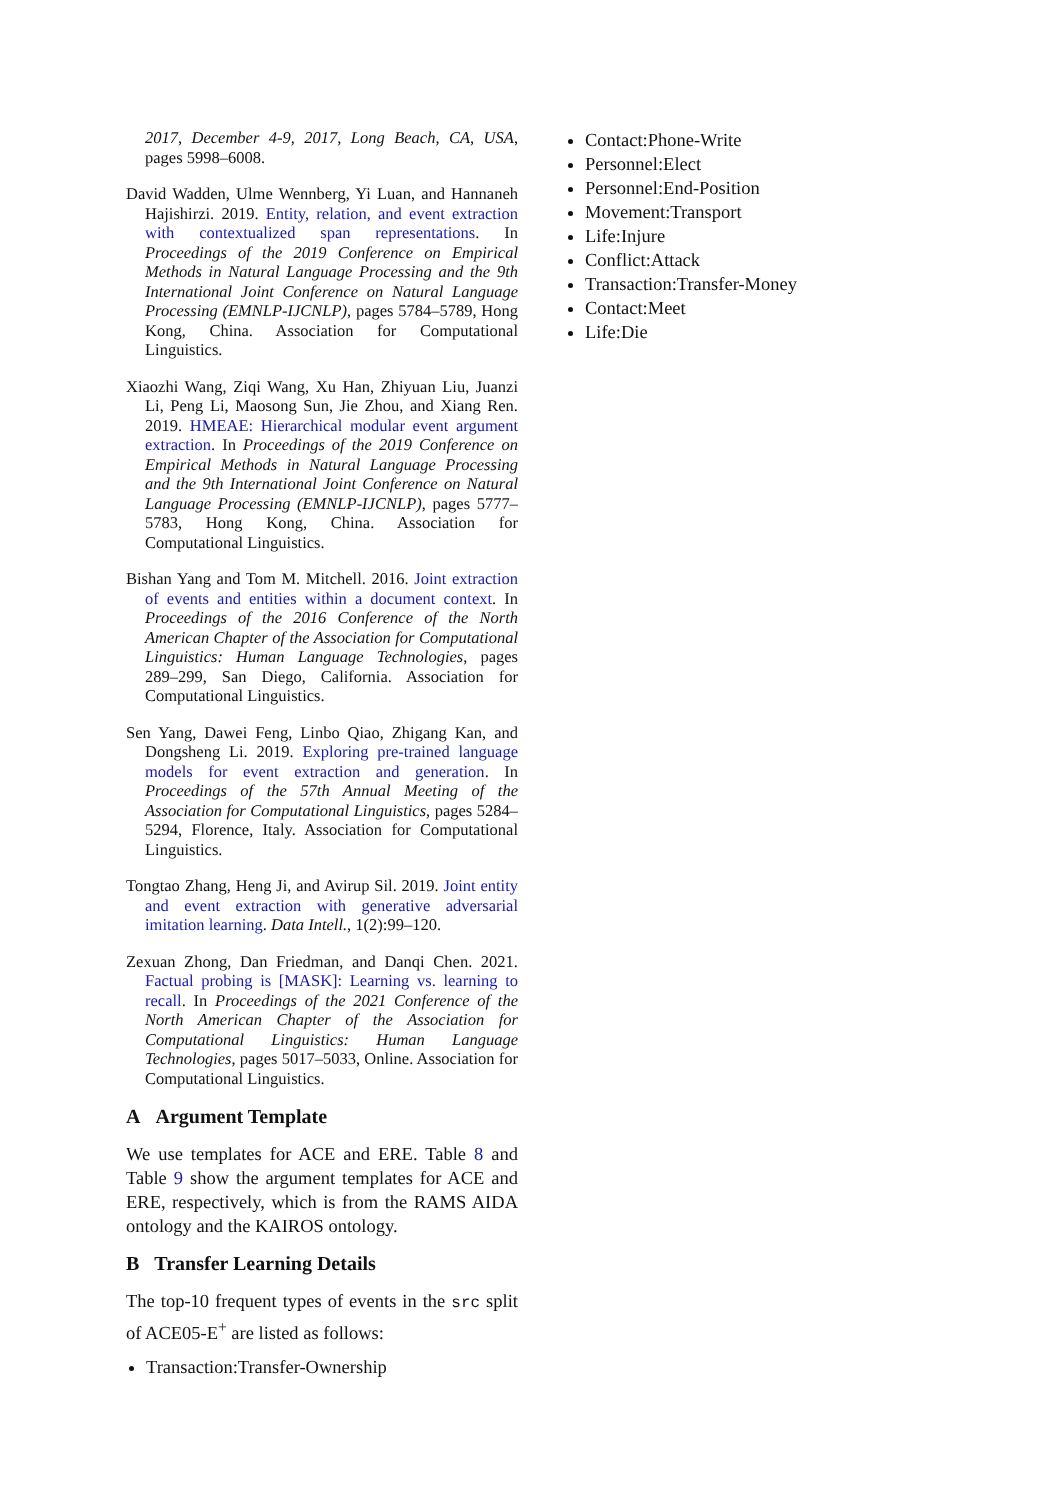2017, December 4-9, 2017, Long Beach, CA, USA, pages 5998–6008.
David Wadden, Ulme Wennberg, Yi Luan, and Hannaneh Hajishirzi. 2019. Entity, relation, and event extraction with contextualized span representations. In Proceedings of the 2019 Conference on Empirical Methods in Natural Language Processing and the 9th International Joint Conference on Natural Language Processing (EMNLP-IJCNLP), pages 5784–5789, Hong Kong, China. Association for Computational Linguistics.
Xiaozhi Wang, Ziqi Wang, Xu Han, Zhiyuan Liu, Juanzi Li, Peng Li, Maosong Sun, Jie Zhou, and Xiang Ren. 2019. HMEAE: Hierarchical modular event argument extraction. In Proceedings of the 2019 Conference on Empirical Methods in Natural Language Processing and the 9th International Joint Conference on Natural Language Processing (EMNLP-IJCNLP), pages 5777–5783, Hong Kong, China. Association for Computational Linguistics.
Bishan Yang and Tom M. Mitchell. 2016. Joint extraction of events and entities within a document context. In Proceedings of the 2016 Conference of the North American Chapter of the Association for Computational Linguistics: Human Language Technologies, pages 289–299, San Diego, California. Association for Computational Linguistics.
Sen Yang, Dawei Feng, Linbo Qiao, Zhigang Kan, and Dongsheng Li. 2019. Exploring pre-trained language models for event extraction and generation. In Proceedings of the 57th Annual Meeting of the Association for Computational Linguistics, pages 5284–5294, Florence, Italy. Association for Computational Linguistics.
Tongtao Zhang, Heng Ji, and Avirup Sil. 2019. Joint entity and event extraction with generative adversarial imitation learning. Data Intell., 1(2):99–120.
Zexuan Zhong, Dan Friedman, and Danqi Chen. 2021. Factual probing is [MASK]: Learning vs. learning to recall. In Proceedings of the 2021 Conference of the North American Chapter of the Association for Computational Linguistics: Human Language Technologies, pages 5017–5033, Online. Association for Computational Linguistics.
A Argument Template
We use templates for ACE and ERE. Table 8 and Table 9 show the argument templates for ACE and ERE, respectively, which is from the RAMS AIDA ontology and the KAIROS ontology.
B Transfer Learning Details
The top-10 frequent types of events in the src split of ACE05-E<sup>+</sup> are listed as follows:
Transaction:Transfer-Ownership
Contact:Phone-Write
Personnel:Elect
Personnel:End-Position
Movement:Transport
Life:Injure
Conflict:Attack
Transaction:Transfer-Money
Contact:Meet
Life:Die